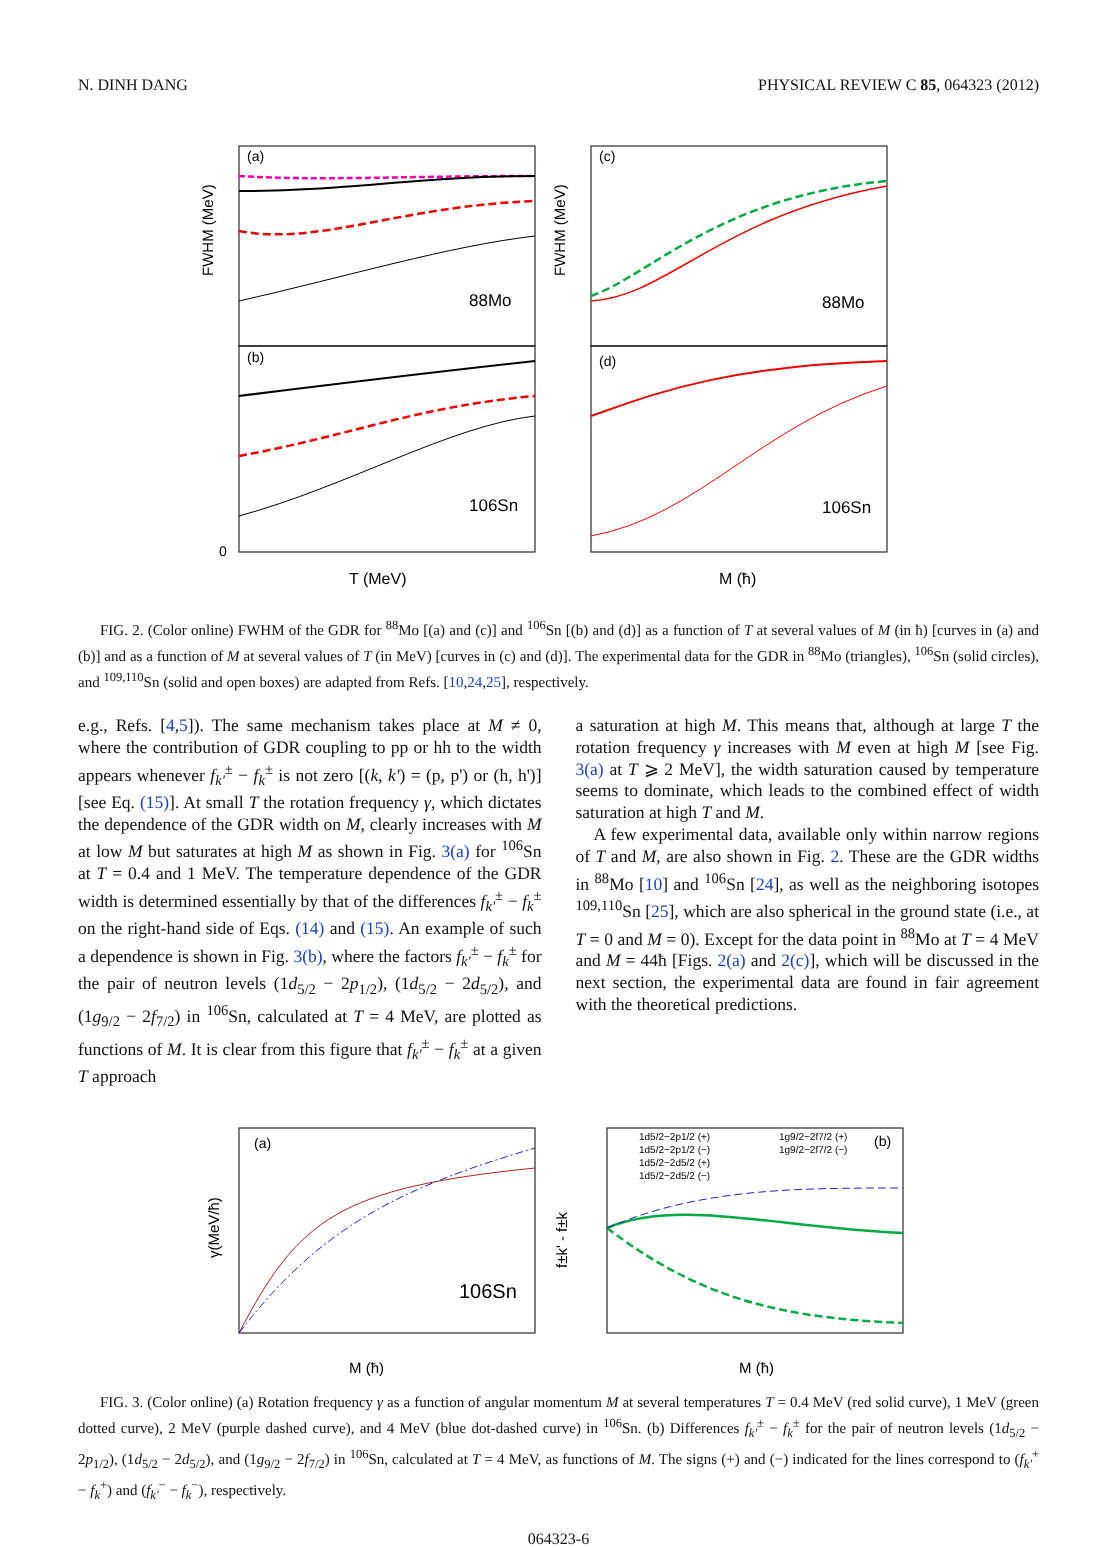N. DINH DANG PHYSICAL REVIEW C 85, 064323 (2012)
(a)
(b)
(c)
(d)
88Mo
106Sn
88Mo
106Sn
0
T (MeV)
M (ħ)
FWHM (MeV)
FWHM (MeV)
FIG. 2. (Color online) FWHM of the GDR for <sup>88</sup>Mo [(a) and (c)] and <sup>106</sup>Sn [(b) and (d)] as a function of T at several values of M (in ħ) [curves in (a) and (b)] and as a function of M at several values of T (in MeV) [curves in (c) and (d)]. The experimental data for the GDR in <sup>88</sup>Mo (triangles), <sup>106</sup>Sn (solid circles), and <sup>109,110</sup>Sn (solid and open boxes) are adapted from Refs. [10,24,25], respectively.
e.g., Refs. [4,5]). The same mechanism takes place at M ≠ 0, where the contribution of GDR coupling to pp or hh to the width appears whenever f<sub>k'</sub><sup>±</sup> − f<sub>k</sub><sup>±</sup> is not zero [(k, k') = (p, p') or (h, h')] [see Eq. (15)]. At small T the rotation frequency γ, which dictates the dependence of the GDR width on M, clearly increases with M at low M but saturates at high M as shown in Fig. 3(a) for <sup>106</sup>Sn at T = 0.4 and 1 MeV. The temperature dependence of the GDR width is determined essentially by that of the differences f<sub>k'</sub><sup>±</sup> − f<sub>k</sub><sup>±</sup> on the right-hand side of Eqs. (14) and (15). An example of such a dependence is shown in Fig. 3(b), where the factors f<sub>k'</sub><sup>±</sup> − f<sub>k</sub><sup>±</sup> for the pair of neutron levels (1d<sub>5/2</sub> − 2p<sub>1/2</sub>), (1d<sub>5/2</sub> − 2d<sub>5/2</sub>), and (1g<sub>9/2</sub> − 2f<sub>7/2</sub>) in <sup>106</sup>Sn, calculated at T = 4 MeV, are plotted as functions of M. It is clear from this figure that f<sub>k'</sub><sup>±</sup> − f<sub>k</sub><sup>±</sup> at a given T approach
a saturation at high M. This means that, although at large T the rotation frequency γ increases with M even at high M [see Fig. 3(a) at T ⩾ 2 MeV], the width saturation caused by temperature seems to dominate, which leads to the combined effect of width saturation at high T and M.
A few experimental data, available only within narrow regions of T and M, are also shown in Fig. 2. These are the GDR widths in <sup>88</sup>Mo [10] and <sup>106</sup>Sn [24], as well as the neighboring isotopes <sup>109,110</sup>Sn [25], which are also spherical in the ground state (i.e., at T = 0 and M = 0). Except for the data point in <sup>88</sup>Mo at T = 4 MeV and M = 44ħ [Figs. 2(a) and 2(c)], which will be discussed in the next section, the experimental data are found in fair agreement with the theoretical predictions.
(a)
(b)
106Sn
M (ħ)
M (ħ)
γ(MeV/ħ)
f±k' - f±k
1d5/2−2p1/2 (+)
1d5/2−2p1/2 (−)
1d5/2−2d5/2 (+)
1d5/2−2d5/2 (−)
1g9/2−2f7/2 (+)
1g9/2−2f7/2 (−)
FIG. 3. (Color online) (a) Rotation frequency γ as a function of angular momentum M at several temperatures T = 0.4 MeV (red solid curve), 1 MeV (green dotted curve), 2 MeV (purple dashed curve), and 4 MeV (blue dot-dashed curve) in <sup>106</sup>Sn. (b) Differences f<sub>k'</sub><sup>±</sup> − f<sub>k</sub><sup>±</sup> for the pair of neutron levels (1d<sub>5/2</sub> − 2p<sub>1/2</sub>), (1d<sub>5/2</sub> − 2d<sub>5/2</sub>), and (1g<sub>9/2</sub> − 2f<sub>7/2</sub>) in <sup>106</sup>Sn, calculated at T = 4 MeV, as functions of M. The signs (+) and (−) indicated for the lines correspond to (f<sub>k'</sub><sup>+</sup> − f<sub>k</sub><sup>+</sup>) and (f<sub>k'</sub><sup>−</sup> − f<sub>k</sub><sup>−</sup>), respectively.
064323-6